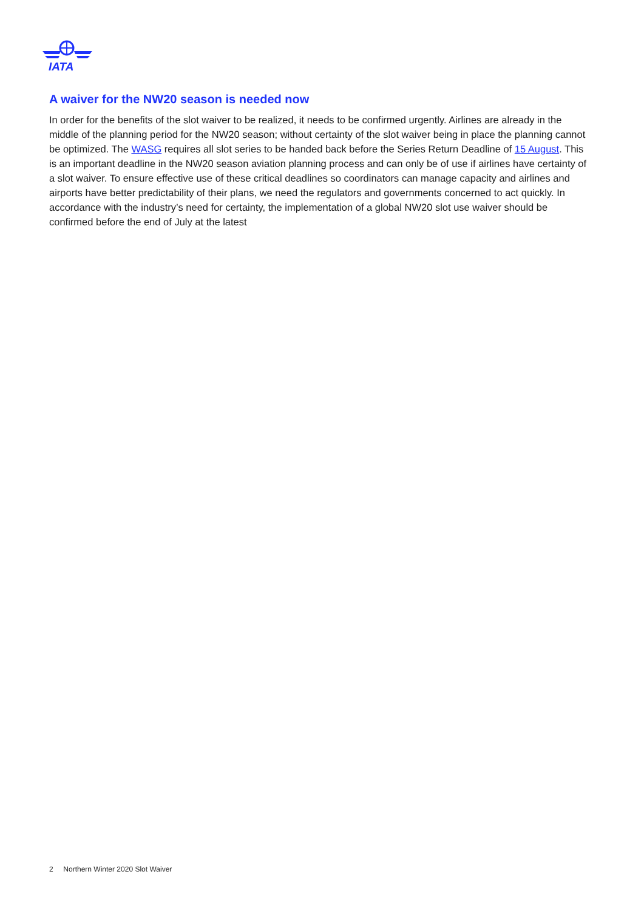IATA
A waiver for the NW20 season is needed now
In order for the benefits of the slot waiver to be realized, it needs to be confirmed urgently. Airlines are already in the middle of the planning period for the NW20 season; without certainty of the slot waiver being in place the planning cannot be optimized. The WASG requires all slot series to be handed back before the Series Return Deadline of 15 August. This is an important deadline in the NW20 season aviation planning process and can only be of use if airlines have certainty of a slot waiver. To ensure effective use of these critical deadlines so coordinators can manage capacity and airlines and airports have better predictability of their plans, we need the regulators and governments concerned to act quickly. In accordance with the industry’s need for certainty, the implementation of a global NW20 slot use waiver should be confirmed before the end of July at the latest
2 Northern Winter 2020 Slot Waiver